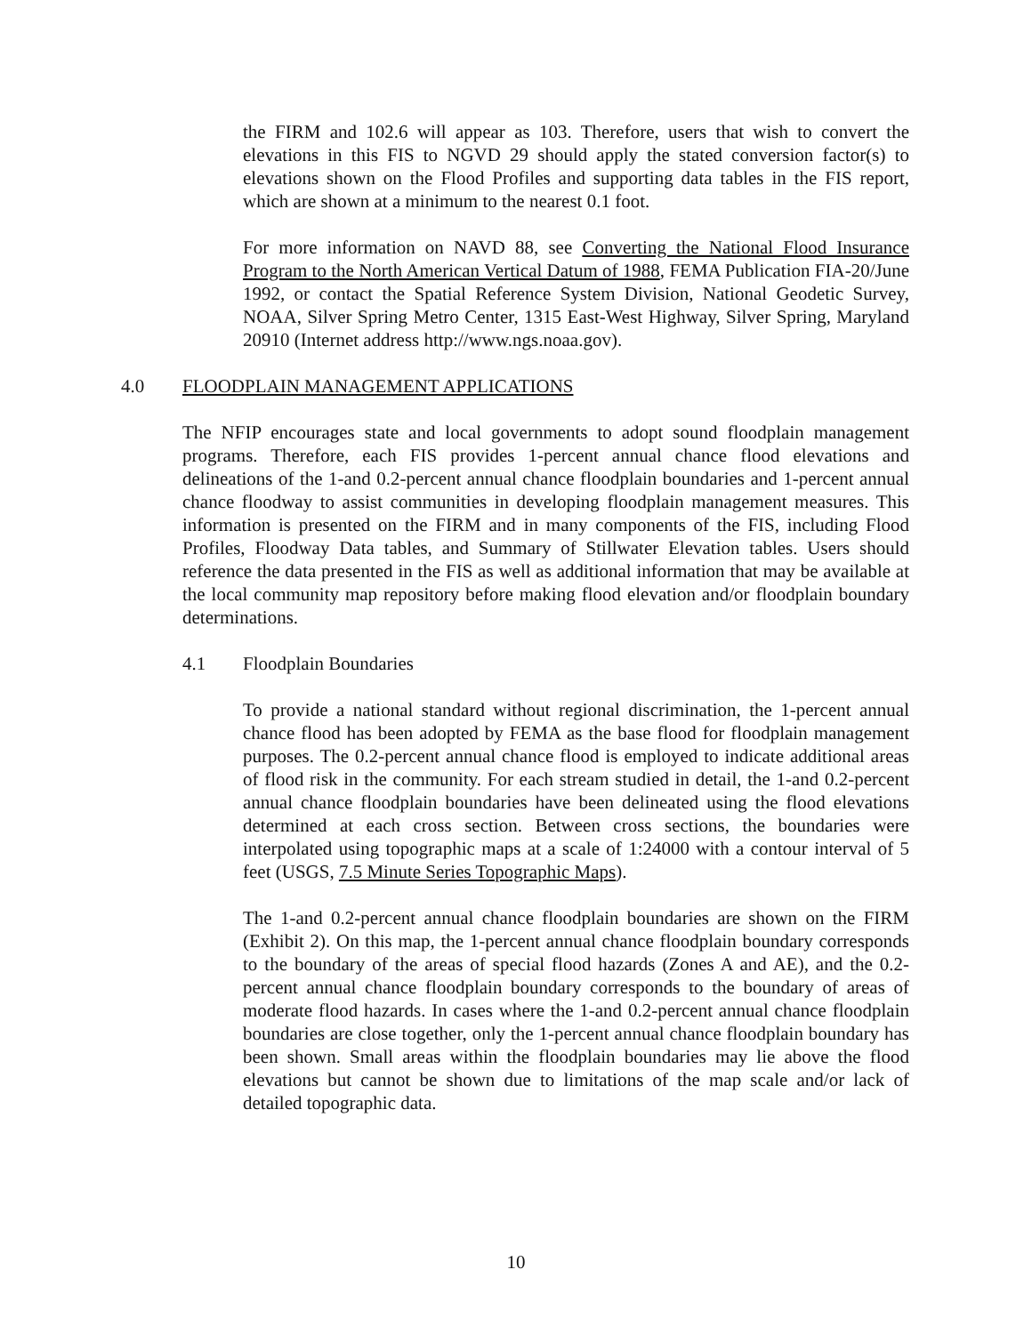the FIRM and 102.6 will appear as 103. Therefore, users that wish to convert the elevations in this FIS to NGVD 29 should apply the stated conversion factor(s) to elevations shown on the Flood Profiles and supporting data tables in the FIS report, which are shown at a minimum to the nearest 0.1 foot.
For more information on NAVD 88, see Converting the National Flood Insurance Program to the North American Vertical Datum of 1988, FEMA Publication FIA-20/June 1992, or contact the Spatial Reference System Division, National Geodetic Survey, NOAA, Silver Spring Metro Center, 1315 East-West Highway, Silver Spring, Maryland 20910 (Internet address http://www.ngs.noaa.gov).
4.0 FLOODPLAIN MANAGEMENT APPLICATIONS
The NFIP encourages state and local governments to adopt sound floodplain management programs. Therefore, each FIS provides 1-percent annual chance flood elevations and delineations of the 1-and 0.2-percent annual chance floodplain boundaries and 1-percent annual chance floodway to assist communities in developing floodplain management measures. This information is presented on the FIRM and in many components of the FIS, including Flood Profiles, Floodway Data tables, and Summary of Stillwater Elevation tables. Users should reference the data presented in the FIS as well as additional information that may be available at the local community map repository before making flood elevation and/or floodplain boundary determinations.
4.1 Floodplain Boundaries
To provide a national standard without regional discrimination, the 1-percent annual chance flood has been adopted by FEMA as the base flood for floodplain management purposes. The 0.2-percent annual chance flood is employed to indicate additional areas of flood risk in the community. For each stream studied in detail, the 1-and 0.2-percent annual chance floodplain boundaries have been delineated using the flood elevations determined at each cross section. Between cross sections, the boundaries were interpolated using topographic maps at a scale of 1:24000 with a contour interval of 5 feet (USGS, 7.5 Minute Series Topographic Maps).
The 1-and 0.2-percent annual chance floodplain boundaries are shown on the FIRM (Exhibit 2). On this map, the 1-percent annual chance floodplain boundary corresponds to the boundary of the areas of special flood hazards (Zones A and AE), and the 0.2-percent annual chance floodplain boundary corresponds to the boundary of areas of moderate flood hazards. In cases where the 1-and 0.2-percent annual chance floodplain boundaries are close together, only the 1-percent annual chance floodplain boundary has been shown. Small areas within the floodplain boundaries may lie above the flood elevations but cannot be shown due to limitations of the map scale and/or lack of detailed topographic data.
10